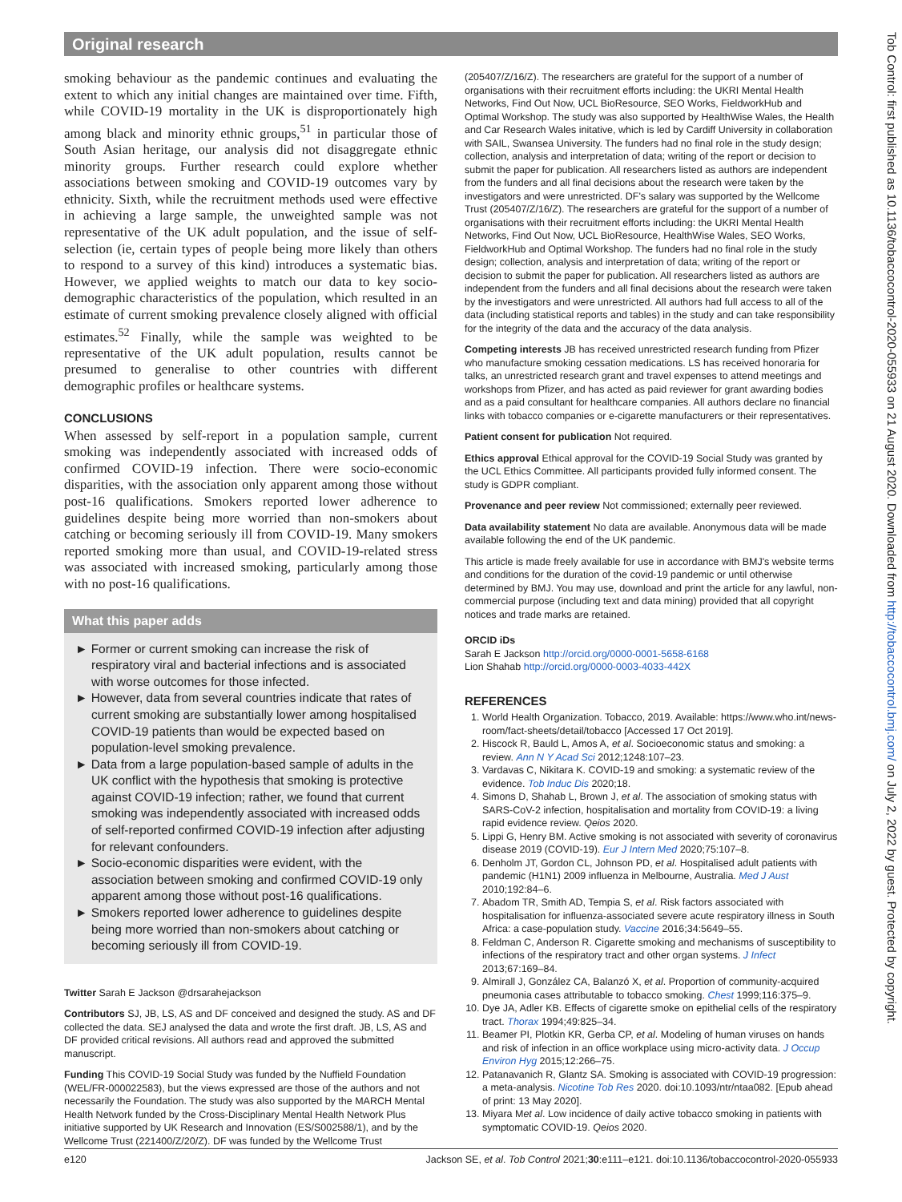Original research
smoking behaviour as the pandemic continues and evaluating the extent to which any initial changes are maintained over time. Fifth, while COVID-19 mortality in the UK is disproportionately high among black and minority ethnic groups,<sup>51</sup> in particular those of South Asian heritage, our analysis did not disaggregate ethnic minority groups. Further research could explore whether associations between smoking and COVID-19 outcomes vary by ethnicity. Sixth, while the recruitment methods used were effective in achieving a large sample, the unweighted sample was not representative of the UK adult population, and the issue of self-selection (ie, certain types of people being more likely than others to respond to a survey of this kind) introduces a systematic bias. However, we applied weights to match our data to key socio-demographic characteristics of the population, which resulted in an estimate of current smoking prevalence closely aligned with official estimates.<sup>52</sup> Finally, while the sample was weighted to be representative of the UK adult population, results cannot be presumed to generalise to other countries with different demographic profiles or healthcare systems.
CONCLUSIONS
When assessed by self-report in a population sample, current smoking was independently associated with increased odds of confirmed COVID-19 infection. There were socio-economic disparities, with the association only apparent among those without post-16 qualifications. Smokers reported lower adherence to guidelines despite being more worried than non-smokers about catching or becoming seriously ill from COVID-19. Many smokers reported smoking more than usual, and COVID-19-related stress was associated with increased smoking, particularly among those with no post-16 qualifications.
What this paper adds
► Former or current smoking can increase the risk of respiratory viral and bacterial infections and is associated with worse outcomes for those infected.
► However, data from several countries indicate that rates of current smoking are substantially lower among hospitalised COVID-19 patients than would be expected based on population-level smoking prevalence.
► Data from a large population-based sample of adults in the UK conflict with the hypothesis that smoking is protective against COVID-19 infection; rather, we found that current smoking was independently associated with increased odds of self-reported confirmed COVID-19 infection after adjusting for relevant confounders.
► Socio-economic disparities were evident, with the association between smoking and confirmed COVID-19 only apparent among those without post-16 qualifications.
► Smokers reported lower adherence to guidelines despite being more worried than non-smokers about catching or becoming seriously ill from COVID-19.
Twitter Sarah E Jackson @drsarahejackson
Contributors SJ, JB, LS, AS and DF conceived and designed the study. AS and DF collected the data. SEJ analysed the data and wrote the first draft. JB, LS, AS and DF provided critical revisions. All authors read and approved the submitted manuscript.
Funding This COVID-19 Social Study was funded by the Nuffield Foundation (WEL/FR-000022583), but the views expressed are those of the authors and not necessarily the Foundation. The study was also supported by the MARCH Mental Health Network funded by the Cross-Disciplinary Mental Health Network Plus initiative supported by UK Research and Innovation (ES/S002588/1), and by the Wellcome Trust (221400/Z/20/Z). DF was funded by the Wellcome Trust
(205407/Z/16/Z). The researchers are grateful for the support of a number of organisations with their recruitment efforts including: the UKRI Mental Health Networks, Find Out Now, UCL BioResource, SEO Works, FieldworkHub and Optimal Workshop. The study was also supported by HealthWise Wales, the Health and Car Research Wales initative, which is led by Cardiff University in collaboration with SAIL, Swansea University. The funders had no final role in the study design; collection, analysis and interpretation of data; writing of the report or decision to submit the paper for publication. All researchers listed as authors are independent from the funders and all final decisions about the research were taken by the investigators and were unrestricted. DF's salary was supported by the Wellcome Trust (205407/Z/16/Z). The researchers are grateful for the support of a number of organisations with their recruitment efforts including: the UKRI Mental Health Networks, Find Out Now, UCL BioResource, HealthWise Wales, SEO Works, FieldworkHub and Optimal Workshop. The funders had no final role in the study design; collection, analysis and interpretation of data; writing of the report or decision to submit the paper for publication. All researchers listed as authors are independent from the funders and all final decisions about the research were taken by the investigators and were unrestricted. All authors had full access to all of the data (including statistical reports and tables) in the study and can take responsibility for the integrity of the data and the accuracy of the data analysis.
Competing interests JB has received unrestricted research funding from Pfizer who manufacture smoking cessation medications. LS has received honoraria for talks, an unrestricted research grant and travel expenses to attend meetings and workshops from Pfizer, and has acted as paid reviewer for grant awarding bodies and as a paid consultant for healthcare companies. All authors declare no financial links with tobacco companies or e-cigarette manufacturers or their representatives.
Patient consent for publication Not required.
Ethics approval Ethical approval for the COVID-19 Social Study was granted by the UCL Ethics Committee. All participants provided fully informed consent. The study is GDPR compliant.
Provenance and peer review Not commissioned; externally peer reviewed.
Data availability statement No data are available. Anonymous data will be made available following the end of the UK pandemic.
This article is made freely available for use in accordance with BMJ's website terms and conditions for the duration of the covid-19 pandemic or until otherwise determined by BMJ. You may use, download and print the article for any lawful, non-commercial purpose (including text and data mining) provided that all copyright notices and trade marks are retained.
ORCID iDs
Sarah E Jackson http://orcid.org/0000-0001-5658-6168
Lion Shahab http://orcid.org/0000-0003-4033-442X
REFERENCES
1. World Health Organization. Tobacco, 2019. Available: https://www.who.int/news-room/fact-sheets/detail/tobacco [Accessed 17 Oct 2019].
2. Hiscock R, Bauld L, Amos A, et al. Socioeconomic status and smoking: a review. Ann N Y Acad Sci 2012;1248:107–23.
3. Vardavas C, Nikitara K. COVID-19 and smoking: a systematic review of the evidence. Tob Induc Dis 2020;18.
4. Simons D, Shahab L, Brown J, et al. The association of smoking status with SARS-CoV-2 infection, hospitalisation and mortality from COVID-19: a living rapid evidence review. Qeios 2020.
5. Lippi G, Henry BM. Active smoking is not associated with severity of coronavirus disease 2019 (COVID-19). Eur J Intern Med 2020;75:107–8.
6. Denholm JT, Gordon CL, Johnson PD, et al. Hospitalised adult patients with pandemic (H1N1) 2009 influenza in Melbourne, Australia. Med J Aust 2010;192:84–6.
7. Abadom TR, Smith AD, Tempia S, et al. Risk factors associated with hospitalisation for influenza-associated severe acute respiratory illness in South Africa: a case-population study. Vaccine 2016;34:5649–55.
8. Feldman C, Anderson R. Cigarette smoking and mechanisms of susceptibility to infections of the respiratory tract and other organ systems. J Infect 2013;67:169–84.
9. Almirall J, González CA, Balanzó X, et al. Proportion of community-acquired pneumonia cases attributable to tobacco smoking. Chest 1999;116:375–9.
10. Dye JA, Adler KB. Effects of cigarette smoke on epithelial cells of the respiratory tract. Thorax 1994;49:825–34.
11. Beamer PI, Plotkin KR, Gerba CP, et al. Modeling of human viruses on hands and risk of infection in an office workplace using micro-activity data. J Occup Environ Hyg 2015;12:266–75.
12. Patanavanich R, Glantz SA. Smoking is associated with COVID-19 progression: a meta-analysis. Nicotine Tob Res 2020. doi:10.1093/ntr/ntaa082. [Epub ahead of print: 13 May 2020].
13. Miyara Met al. Low incidence of daily active tobacco smoking in patients with symptomatic COVID-19. Qeios 2020.
e120 Jackson SE, et al. Tob Control 2021;30:e111–e121. doi:10.1136/tobaccocontrol-2020-055933
Tob Control: first published as 10.1136/tobaccocontrol-2020-055933 on 21 August 2020. Downloaded from http://tobaccocontrol.bmj.com/ on July 2, 2022 by guest. Protected by copyright.